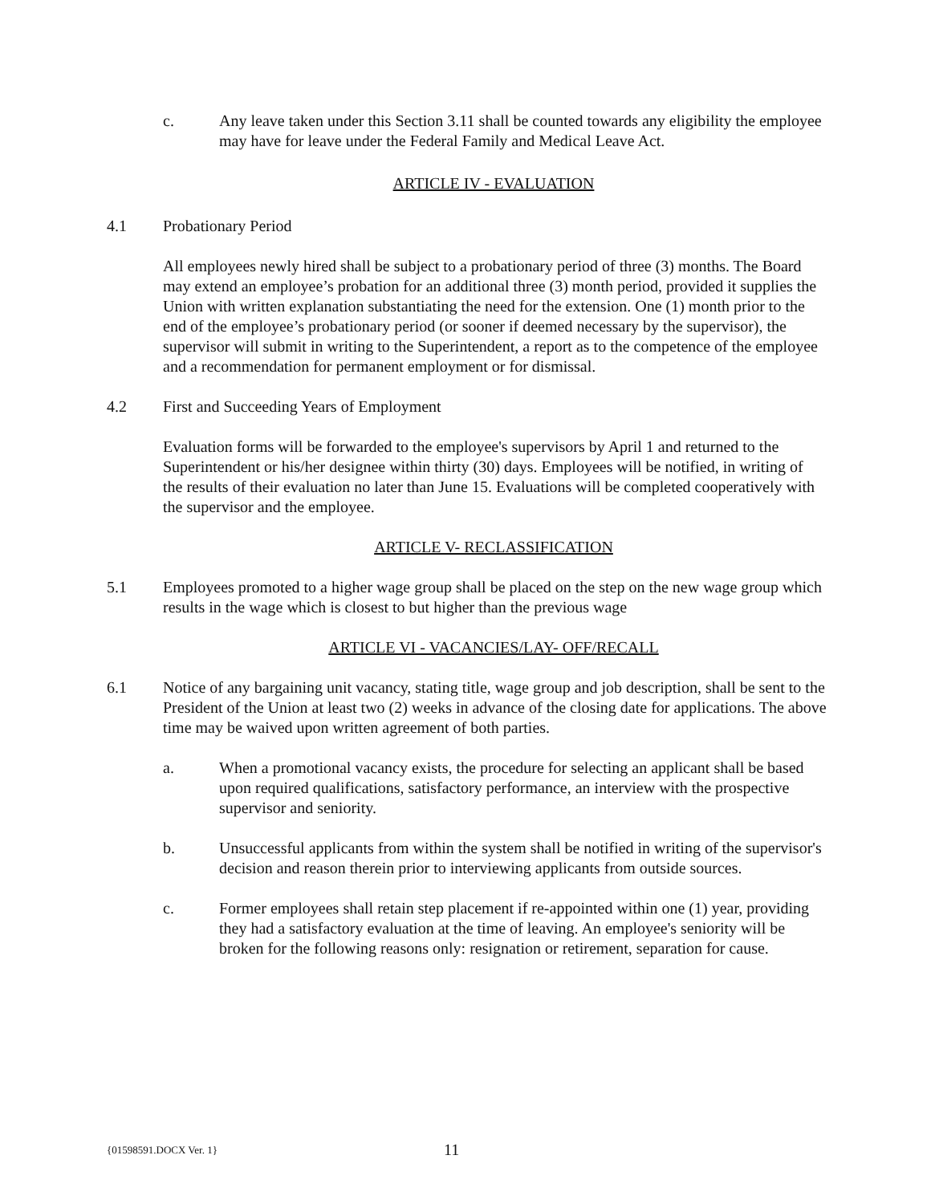c. Any leave taken under this Section 3.11 shall be counted towards any eligibility the employee may have for leave under the Federal Family and Medical Leave Act.
ARTICLE IV - EVALUATION
4.1 Probationary Period
All employees newly hired shall be subject to a probationary period of three (3) months. The Board may extend an employee’s probation for an additional three (3) month period, provided it supplies the Union with written explanation substantiating the need for the extension. One (1) month prior to the end of the employee’s probationary period (or sooner if deemed necessary by the supervisor), the supervisor will submit in writing to the Superintendent, a report as to the competence of the employee and a recommendation for permanent employment or for dismissal.
4.2 First and Succeeding Years of Employment
Evaluation forms will be forwarded to the employee's supervisors by April 1 and returned to the Superintendent or his/her designee within thirty (30) days. Employees will be notified, in writing of the results of their evaluation no later than June 15. Evaluations will be completed cooperatively with the supervisor and the employee.
ARTICLE V- RECLASSIFICATION
5.1 Employees promoted to a higher wage group shall be placed on the step on the new wage group which results in the wage which is closest to but higher than the previous wage
ARTICLE VI - VACANCIES/LAY- OFF/RECALL
6.1 Notice of any bargaining unit vacancy, stating title, wage group and job description, shall be sent to the President of the Union at least two (2) weeks in advance of the closing date for applications. The above time may be waived upon written agreement of both parties.
a. When a promotional vacancy exists, the procedure for selecting an applicant shall be based upon required qualifications, satisfactory performance, an interview with the prospective supervisor and seniority.
b. Unsuccessful applicants from within the system shall be notified in writing of the supervisor's decision and reason therein prior to interviewing applicants from outside sources.
c. Former employees shall retain step placement if re-appointed within one (1) year, providing they had a satisfactory evaluation at the time of leaving. An employee's seniority will be broken for the following reasons only: resignation or retirement, separation for cause.
{01598591.DOCX Ver. 1}
11